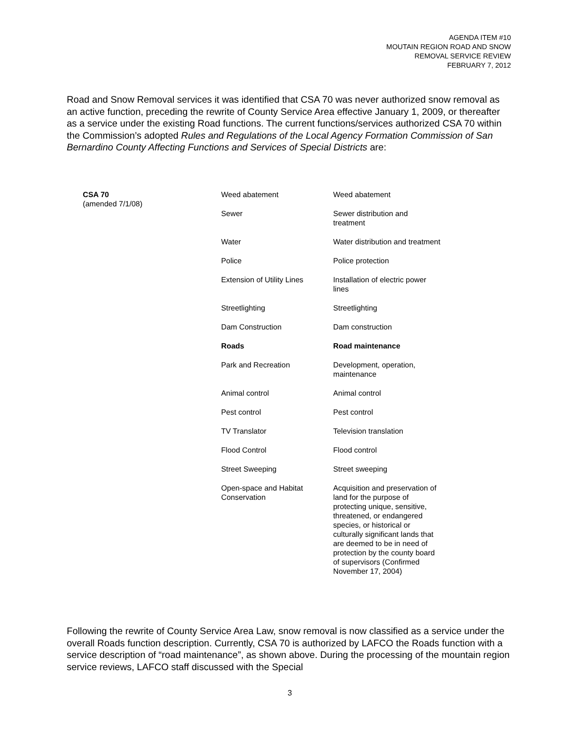AGENDA ITEM #10
MOUTAIN REGION ROAD AND SNOW
REMOVAL SERVICE REVIEW
FEBRUARY 7, 2012
Road and Snow Removal services it was identified that CSA 70 was never authorized snow removal as an active function, preceding the rewrite of County Service Area effective January 1, 2009, or thereafter as a service under the existing Road functions. The current functions/services authorized CSA 70 within the Commission’s adopted Rules and Regulations of the Local Agency Formation Commission of San Bernardino County Affecting Functions and Services of Special Districts are:
| CSA 70 (amended 7/1/08) | Weed abatement | Weed abatement |
| | Sewer | Sewer distribution and treatment |
| | Water | Water distribution and treatment |
| | Police | Police protection |
| | Extension of Utility Lines | Installation of electric power lines |
| | Streetlighting | Streetlighting |
| | Dam Construction | Dam construction |
| | Roads | Road maintenance |
| | Park and Recreation | Development, operation, maintenance |
| | Animal control | Animal control |
| | Pest control | Pest control |
| | TV Translator | Television translation |
| | Flood Control | Flood control |
| | Street Sweeping | Street sweeping |
| | Open-space and Habitat Conservation | Acquisition and preservation of land for the purpose of protecting unique, sensitive, threatened, or endangered species, or historical or culturally significant lands that are deemed to be in need of protection by the county board of supervisors (Confirmed November 17, 2004) |
Following the rewrite of County Service Area Law, snow removal is now classified as a service under the overall Roads function description. Currently, CSA 70 is authorized by LAFCO the Roads function with a service description of “road maintenance”, as shown above. During the processing of the mountain region service reviews, LAFCO staff discussed with the Special
3